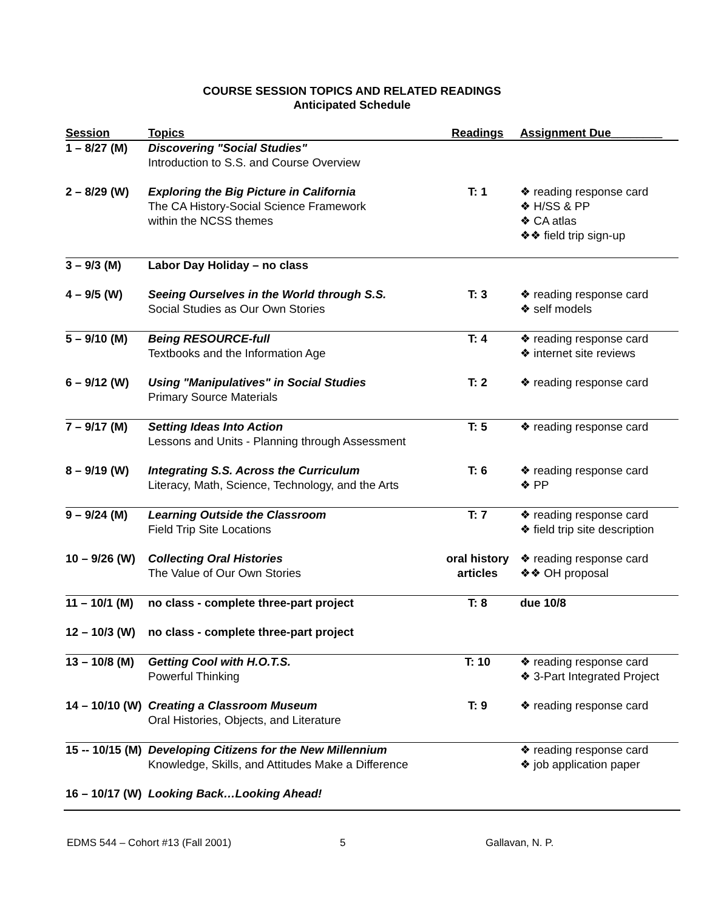COURSE SESSION TOPICS AND RELATED READINGS
Anticipated Schedule
| Session | Topics | Readings | Assignment Due________ |
| --- | --- | --- | --- |
| 1 – 8/27 (M) | Discovering "Social Studies" Introduction to S.S. and Course Overview | | |
| 2 – 8/29 (W) | Exploring the Big Picture in California The CA History-Social Science Framework within the NCSS themes | T: 1 | ❖ reading response card ❖ H/SS & PP ❖ CA atlas ❖❖ field trip sign-up |
| 3 – 9/3 (M) | Labor Day Holiday – no class | | |
| 4 – 9/5 (W) | Seeing Ourselves in the World through S.S. Social Studies as Our Own Stories | T: 3 | ❖ reading response card ❖ self models |
| 5 – 9/10 (M) | Being RESOURCE-full Textbooks and the Information Age | T: 4 | ❖ reading response card ❖ internet site reviews |
| 6 – 9/12 (W) | Using "Manipulatives" in Social Studies Primary Source Materials | T: 2 | ❖ reading response card |
| 7 – 9/17 (M) | Setting Ideas Into Action Lessons and Units - Planning through Assessment | T: 5 | ❖ reading response card |
| 8 – 9/19 (W) | Integrating S.S. Across the Curriculum Literacy, Math, Science, Technology, and the Arts | T: 6 | ❖ reading response card ❖ PP |
| 9 – 9/24 (M) | Learning Outside the Classroom Field Trip Site Locations | T: 7 | ❖ reading response card ❖ field trip site description |
| 10 – 9/26 (W) | Collecting Oral Histories The Value of Our Own Stories | oral history articles | ❖ reading response card ❖❖ OH proposal |
| 11 – 10/1 (M) | no class - complete three-part project | T: 8 | due 10/8 |
| 12 – 10/3 (W) | no class - complete three-part project | | |
| 13 – 10/8 (M) | Getting Cool with H.O.T.S. Powerful Thinking | T: 10 | ❖ reading response card ❖ 3-Part Integrated Project |
| 14 – 10/10 (W) | Creating a Classroom Museum Oral Histories, Objects, and Literature | T: 9 | ❖ reading response card |
| 15 -- 10/15 (M) | Developing Citizens for the New Millennium Knowledge, Skills, and Attitudes Make a Difference | | ❖ reading response card ❖ job application paper |
| 16 – 10/17 (W) | Looking Back…Looking Ahead! | | |
EDMS 544 – Cohort #13 (Fall 2001) 5 Gallavan, N. P.